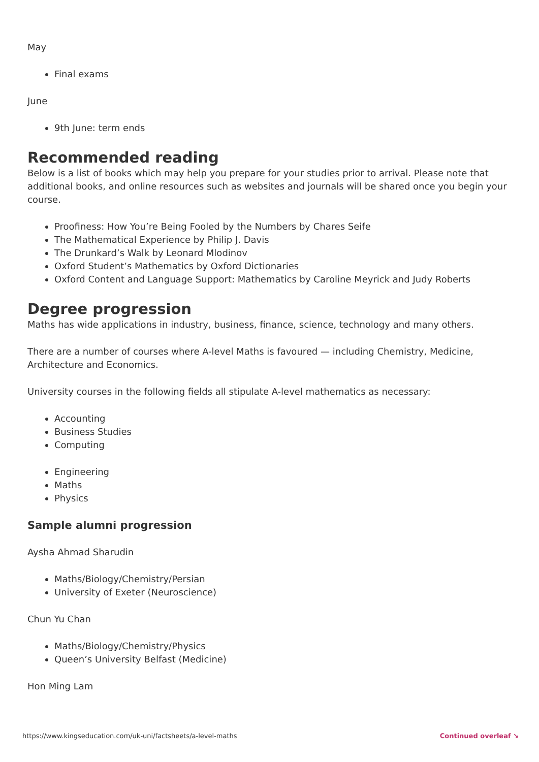May
Final exams
June
9th June: term ends
Recommended reading
Below is a list of books which may help you prepare for your studies prior to arrival. Please note that additional books, and online resources such as websites and journals will be shared once you begin your course.
Proofiness: How You’re Being Fooled by the Numbers by Chares Seife
The Mathematical Experience by Philip J. Davis
The Drunkard’s Walk by Leonard Mlodinov
Oxford Student’s Mathematics by Oxford Dictionaries
Oxford Content and Language Support: Mathematics by Caroline Meyrick and Judy Roberts
Degree progression
Maths has wide applications in industry, business, finance, science, technology and many others.
There are a number of courses where A-level Maths is favoured — including Chemistry, Medicine, Architecture and Economics.
University courses in the following fields all stipulate A-level mathematics as necessary:
Accounting
Business Studies
Computing
Engineering
Maths
Physics
Sample alumni progression
Aysha Ahmad Sharudin
Maths/Biology/Chemistry/Persian
University of Exeter (Neuroscience)
Chun Yu Chan
Maths/Biology/Chemistry/Physics
Queen’s University Belfast (Medicine)
Hon Ming Lam
https://www.kingseducation.com/uk-uni/factsheets/a-level-maths Continued overleaf ↘